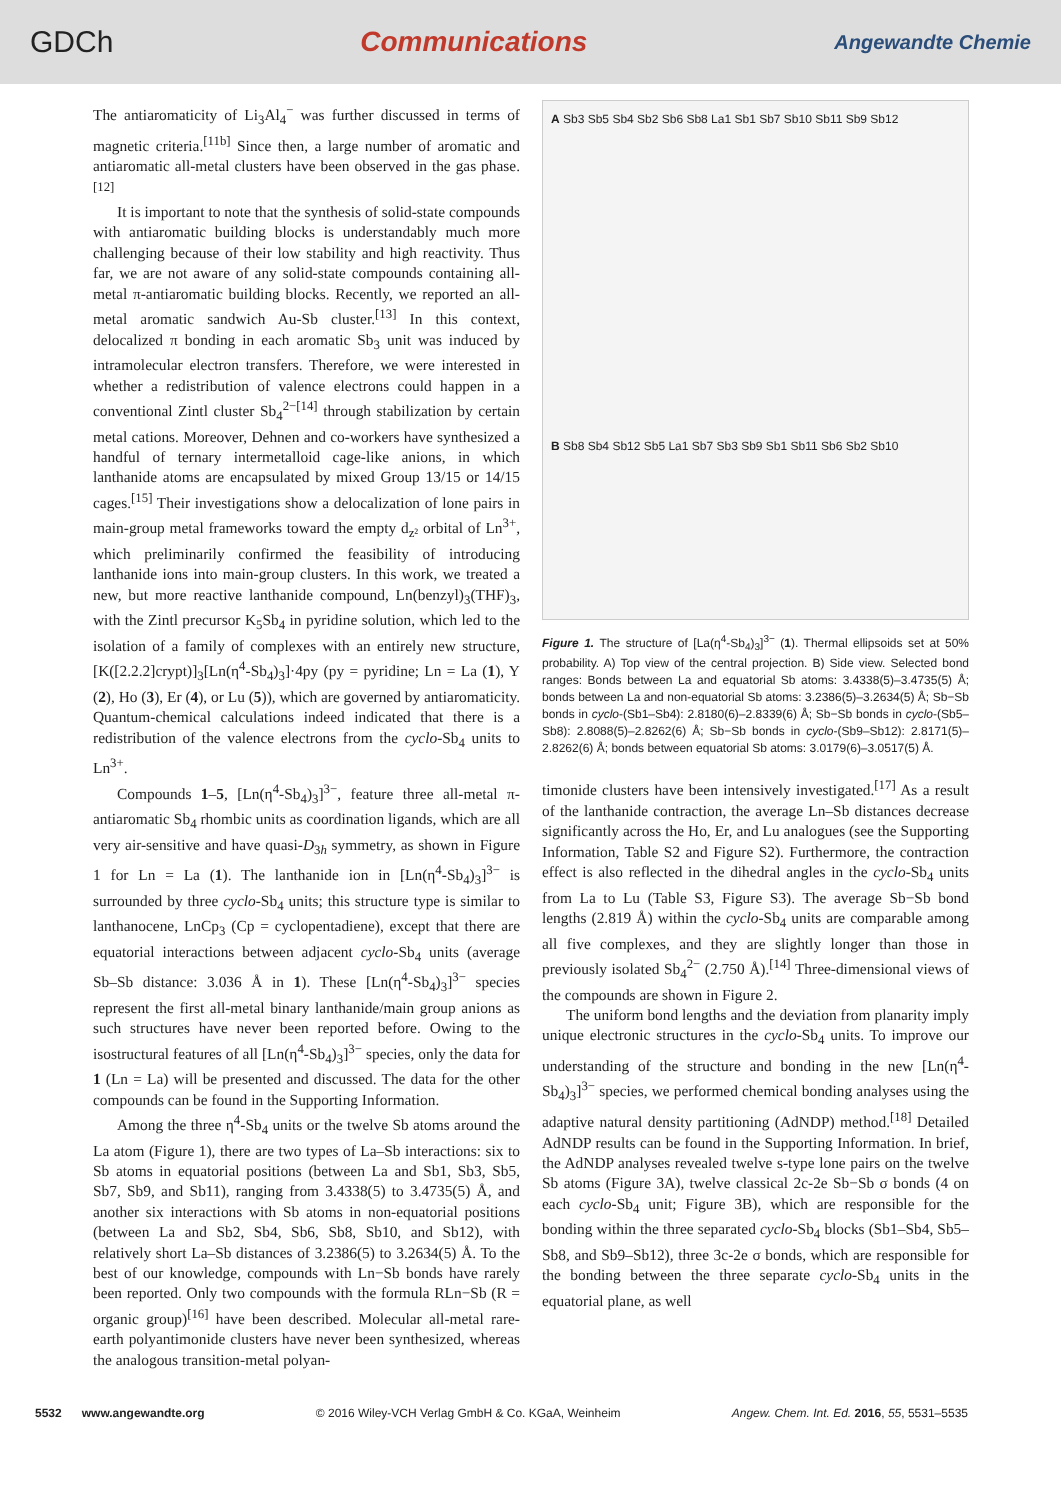GDCh Communications Angewandte Chemie
The antiaromaticity of Li<sub>3</sub>Al<sub>4</sub><sup>−</sup> was further discussed in terms of magnetic criteria.<sup>[11b]</sup> Since then, a large number of aromatic and antiaromatic all-metal clusters have been observed in the gas phase.<sup>[12]</sup>
It is important to note that the synthesis of solid-state compounds with antiaromatic building blocks is understandably much more challenging because of their low stability and high reactivity. Thus far, we are not aware of any solid-state compounds containing all-metal π-antiaromatic building blocks. Recently, we reported an all-metal aromatic sandwich Au-Sb cluster.<sup>[13]</sup> In this context, delocalized π bonding in each aromatic Sb<sub>3</sub> unit was induced by intramolecular electron transfers. Therefore, we were interested in whether a redistribution of valence electrons could happen in a conventional Zintl cluster Sb<sub>4</sub><sup>2−[14]</sup> through stabilization by certain metal cations. Moreover, Dehnen and co-workers have synthesized a handful of ternary intermetalloid cage-like anions, in which lanthanide atoms are encapsulated by mixed Group 13/15 or 14/15 cages.<sup>[15]</sup> Their investigations show a delocalization of lone pairs in main-group metal frameworks toward the empty d<sub>z²</sub> orbital of Ln<sup>3+</sup>, which preliminarily confirmed the feasibility of introducing lanthanide ions into main-group clusters. In this work, we treated a new, but more reactive lanthanide compound, Ln(benzyl)<sub>3</sub>(THF)<sub>3</sub>, with the Zintl precursor K<sub>5</sub>Sb<sub>4</sub> in pyridine solution, which led to the isolation of a family of complexes with an entirely new structure, [K([2.2.2]crypt)]<sub>3</sub>[Ln(η<sup>4</sup>-Sb<sub>4</sub>)<sub>3</sub>]·4py (py = pyridine; Ln = La (1), Y (2), Ho (3), Er (4), or Lu (5)), which are governed by antiaromaticity. Quantum-chemical calculations indeed indicated that there is a redistribution of the valence electrons from the cyclo-Sb<sub>4</sub> units to Ln<sup>3+</sup>.
Compounds 1–5, [Ln(η<sup>4</sup>-Sb<sub>4</sub>)<sub>3</sub>]<sup>3−</sup>, feature three all-metal π-antiaromatic Sb<sub>4</sub> rhombic units as coordination ligands, which are all very air-sensitive and have quasi-D<sub>3h</sub> symmetry, as shown in Figure 1 for Ln = La (1). The lanthanide ion in [Ln(η<sup>4</sup>-Sb<sub>4</sub>)<sub>3</sub>]<sup>3−</sup> is surrounded by three cyclo-Sb<sub>4</sub> units; this structure type is similar to lanthanocene, LnCp<sub>3</sub> (Cp = cyclopentadiene), except that there are equatorial interactions between adjacent cyclo-Sb<sub>4</sub> units (average Sb–Sb distance: 3.036 Å in 1). These [Ln(η<sup>4</sup>-Sb<sub>4</sub>)<sub>3</sub>]<sup>3−</sup> species represent the first all-metal binary lanthanide/main group anions as such structures have never been reported before. Owing to the isostructural features of all [Ln(η<sup>4</sup>-Sb<sub>4</sub>)<sub>3</sub>]<sup>3−</sup> species, only the data for 1 (Ln = La) will be presented and discussed. The data for the other compounds can be found in the Supporting Information.
Among the three η<sup>4</sup>-Sb<sub>4</sub> units or the twelve Sb atoms around the La atom (Figure 1), there are two types of La–Sb interactions: six to Sb atoms in equatorial positions (between La and Sb1, Sb3, Sb5, Sb7, Sb9, and Sb11), ranging from 3.4338(5) to 3.4735(5) Å, and another six interactions with Sb atoms in non-equatorial positions (between La and Sb2, Sb4, Sb6, Sb8, Sb10, and Sb12), with relatively short La–Sb distances of 3.2386(5) to 3.2634(5) Å. To the best of our knowledge, compounds with Ln−Sb bonds have rarely been reported. Only two compounds with the formula RLn−Sb (R = organic group)<sup>[16]</sup> have been described. Molecular all-metal rare-earth polyantimonide clusters have never been synthesized, whereas the analogous transition-metal polyan-
A Sb3 Sb5 Sb4 Sb2 Sb6 Sb8 La1 Sb1 Sb7 Sb10 Sb11 Sb9 Sb12
B Sb8 Sb4 Sb12 Sb5 La1 Sb7 Sb3 Sb9 Sb1 Sb11 Sb6 Sb2 Sb10
Figure 1. The structure of [La(η<sup>4</sup>-Sb<sub>4</sub>)<sub>3</sub>]<sup>3−</sup> (1). Thermal ellipsoids set at 50% probability. A) Top view of the central projection. B) Side view. Selected bond ranges: Bonds between La and equatorial Sb atoms: 3.4338(5)–3.4735(5) Å; bonds between La and non-equatorial Sb atoms: 3.2386(5)–3.2634(5) Å; Sb−Sb bonds in cyclo-(Sb1–Sb4): 2.8180(6)–2.8339(6) Å; Sb−Sb bonds in cyclo-(Sb5–Sb8): 2.8088(5)–2.8262(6) Å; Sb−Sb bonds in cyclo-(Sb9–Sb12): 2.8171(5)–2.8262(6) Å; bonds between equatorial Sb atoms: 3.0179(6)–3.0517(5) Å.
timonide clusters have been intensively investigated.<sup>[17]</sup> As a result of the lanthanide contraction, the average Ln–Sb distances decrease significantly across the Ho, Er, and Lu analogues (see the Supporting Information, Table S2 and Figure S2). Furthermore, the contraction effect is also reflected in the dihedral angles in the cyclo-Sb<sub>4</sub> units from La to Lu (Table S3, Figure S3). The average Sb−Sb bond lengths (2.819 Å) within the cyclo-Sb<sub>4</sub> units are comparable among all five complexes, and they are slightly longer than those in previously isolated Sb<sub>4</sub><sup>2−</sup> (2.750 Å).<sup>[14]</sup> Three-dimensional views of the compounds are shown in Figure 2.
The uniform bond lengths and the deviation from planarity imply unique electronic structures in the cyclo-Sb<sub>4</sub> units. To improve our understanding of the structure and bonding in the new [Ln(η<sup>4</sup>-Sb<sub>4</sub>)<sub>3</sub>]<sup>3−</sup> species, we performed chemical bonding analyses using the adaptive natural density partitioning (AdNDP) method.<sup>[18]</sup> Detailed AdNDP results can be found in the Supporting Information. In brief, the AdNDP analyses revealed twelve s-type lone pairs on the twelve Sb atoms (Figure 3A), twelve classical 2c-2e Sb−Sb σ bonds (4 on each cyclo-Sb<sub>4</sub> unit; Figure 3B), which are responsible for the bonding within the three separated cyclo-Sb<sub>4</sub> blocks (Sb1–Sb4, Sb5–Sb8, and Sb9–Sb12), three 3c-2e σ bonds, which are responsible for the bonding between the three separate cyclo-Sb<sub>4</sub> units in the equatorial plane, as well
5532 www.angewandte.org © 2016 Wiley-VCH Verlag GmbH & Co. KGaA, Weinheim Angew. Chem. Int. Ed. 2016, 55, 5531–5535